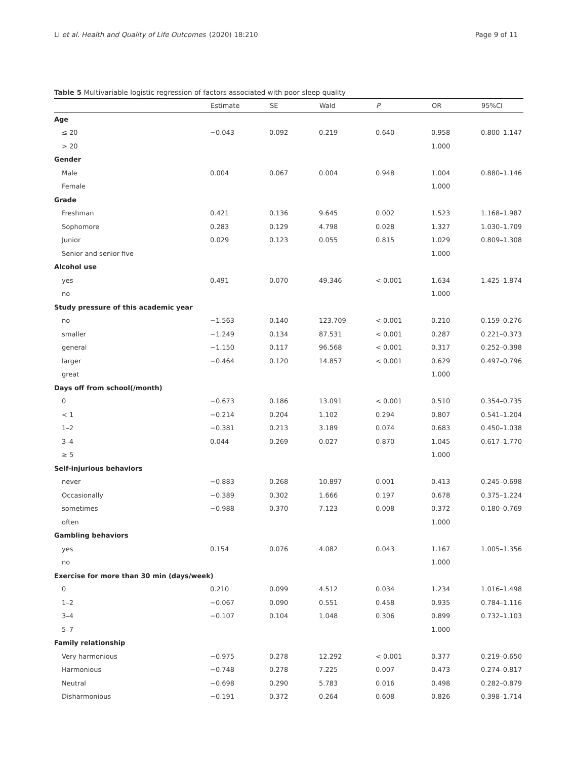Li et al. Health and Quality of Life Outcomes (2020) 18:210 Page 9 of 11
Table 5 Multivariable logistic regression of factors associated with poor sleep quality
| | Estimate | SE | Wald | P | OR | 95%CI |
| --- | --- | --- | --- | --- | --- | --- |
| Age | | | | | | |
| ≤ 20 | −0.043 | 0.092 | 0.219 | 0.640 | 0.958 | 0.800–1.147 |
| > 20 | | | | | 1.000 | |
| Gender | | | | | | |
| Male | 0.004 | 0.067 | 0.004 | 0.948 | 1.004 | 0.880–1.146 |
| Female | | | | | 1.000 | |
| Grade | | | | | | |
| Freshman | 0.421 | 0.136 | 9.645 | 0.002 | 1.523 | 1.168–1.987 |
| Sophomore | 0.283 | 0.129 | 4.798 | 0.028 | 1.327 | 1.030–1.709 |
| Junior | 0.029 | 0.123 | 0.055 | 0.815 | 1.029 | 0.809–1.308 |
| Senior and senior five | | | | | 1.000 | |
| Alcohol use | | | | | | |
| yes | 0.491 | 0.070 | 49.346 | < 0.001 | 1.634 | 1.425–1.874 |
| no | | | | | 1.000 | |
| Study pressure of this academic year | | | | | | |
| no | −1.563 | 0.140 | 123.709 | < 0.001 | 0.210 | 0.159–0.276 |
| smaller | −1.249 | 0.134 | 87.531 | < 0.001 | 0.287 | 0.221–0.373 |
| general | −1.150 | 0.117 | 96.568 | < 0.001 | 0.317 | 0.252–0.398 |
| larger | −0.464 | 0.120 | 14.857 | < 0.001 | 0.629 | 0.497–0.796 |
| great | | | | | 1.000 | |
| Days off from school(/month) | | | | | | |
| 0 | −0.673 | 0.186 | 13.091 | < 0.001 | 0.510 | 0.354–0.735 |
| < 1 | −0.214 | 0.204 | 1.102 | 0.294 | 0.807 | 0.541–1.204 |
| 1–2 | −0.381 | 0.213 | 3.189 | 0.074 | 0.683 | 0.450–1.038 |
| 3–4 | 0.044 | 0.269 | 0.027 | 0.870 | 1.045 | 0.617–1.770 |
| ≥ 5 | | | | | 1.000 | |
| Self-injurious behaviors | | | | | | |
| never | −0.883 | 0.268 | 10.897 | 0.001 | 0.413 | 0.245–0.698 |
| Occasionally | −0.389 | 0.302 | 1.666 | 0.197 | 0.678 | 0.375–1.224 |
| sometimes | −0.988 | 0.370 | 7.123 | 0.008 | 0.372 | 0.180–0.769 |
| often | | | | | 1.000 | |
| Gambling behaviors | | | | | | |
| yes | 0.154 | 0.076 | 4.082 | 0.043 | 1.167 | 1.005–1.356 |
| no | | | | | 1.000 | |
| Exercise for more than 30 min (days/week) | | | | | | |
| 0 | 0.210 | 0.099 | 4.512 | 0.034 | 1.234 | 1.016–1.498 |
| 1–2 | −0.067 | 0.090 | 0.551 | 0.458 | 0.935 | 0.784–1.116 |
| 3–4 | −0.107 | 0.104 | 1.048 | 0.306 | 0.899 | 0.732–1.103 |
| 5–7 | | | | | 1.000 | |
| Family relationship | | | | | | |
| Very harmonious | −0.975 | 0.278 | 12.292 | < 0.001 | 0.377 | 0.219–0.650 |
| Harmonious | −0.748 | 0.278 | 7.225 | 0.007 | 0.473 | 0.274–0.817 |
| Neutral | −0.698 | 0.290 | 5.783 | 0.016 | 0.498 | 0.282–0.879 |
| Disharmonious | −0.191 | 0.372 | 0.264 | 0.608 | 0.826 | 0.398–1.714 |